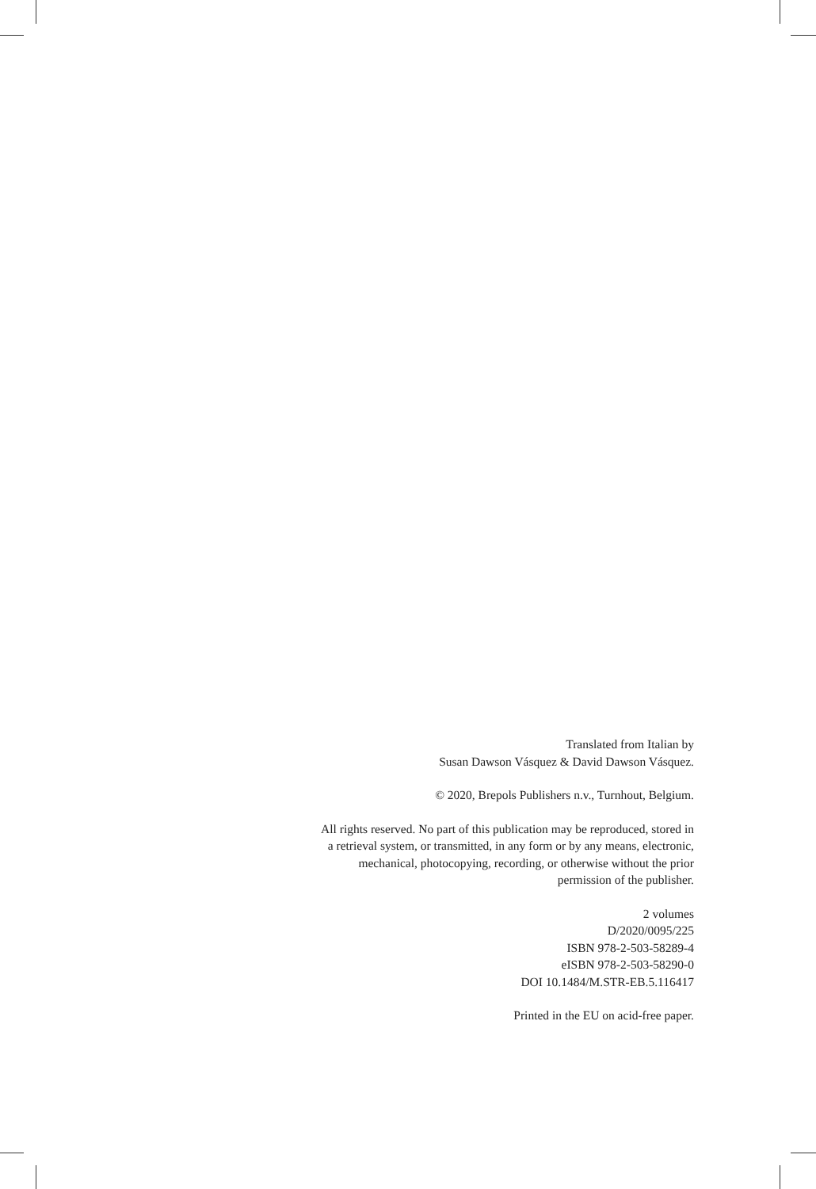Translated from Italian by
Susan Dawson Vásquez & David Dawson Vásquez.
© 2020, Brepols Publishers n.v., Turnhout, Belgium.
All rights reserved. No part of this publication may be reproduced, stored in a retrieval system, or transmitted, in any form or by any means, electronic, mechanical, photocopying, recording, or otherwise without the prior permission of the publisher.
2 volumes
D/2020/0095/225
ISBN 978-2-503-58289-4
eISBN 978-2-503-58290-0
DOI 10.1484/M.STR-EB.5.116417
Printed in the EU on acid-free paper.